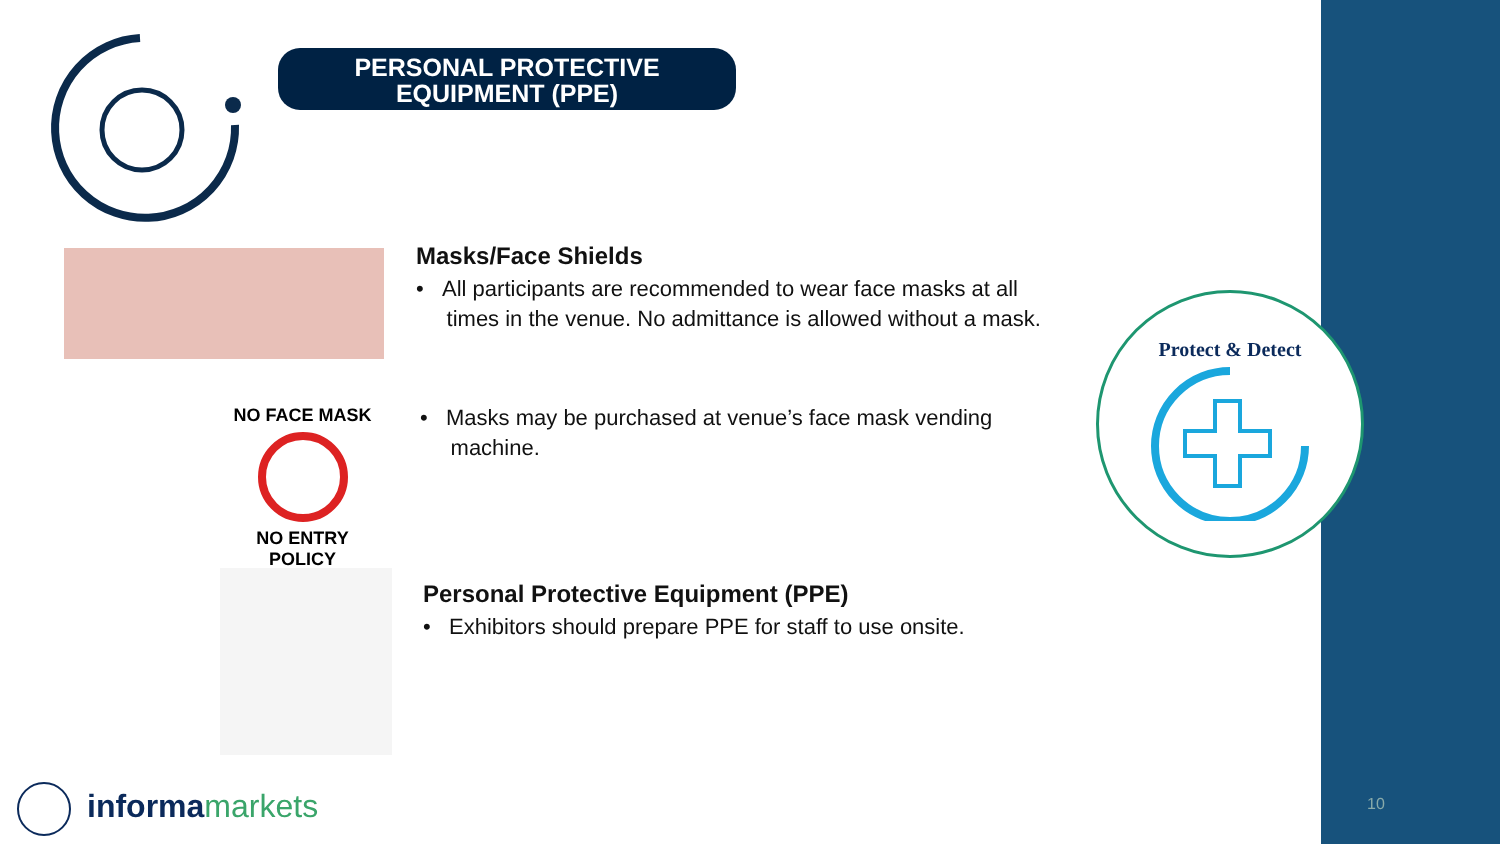PERSONAL PROTECTIVE
EQUIPMENT (PPE)
Masks/Face Shields
• All participants are recommended to wear face masks at all
times in the venue. No admittance is allowed without a mask.
NO FACE MASK
NO ENTRY POLICY
• Masks may be purchased at venue’s face mask vending
machine.
Personal Protective Equipment (PPE)
• Exhibitors should prepare PPE for staff to use onsite.
Protect & Detect
informamarkets 10